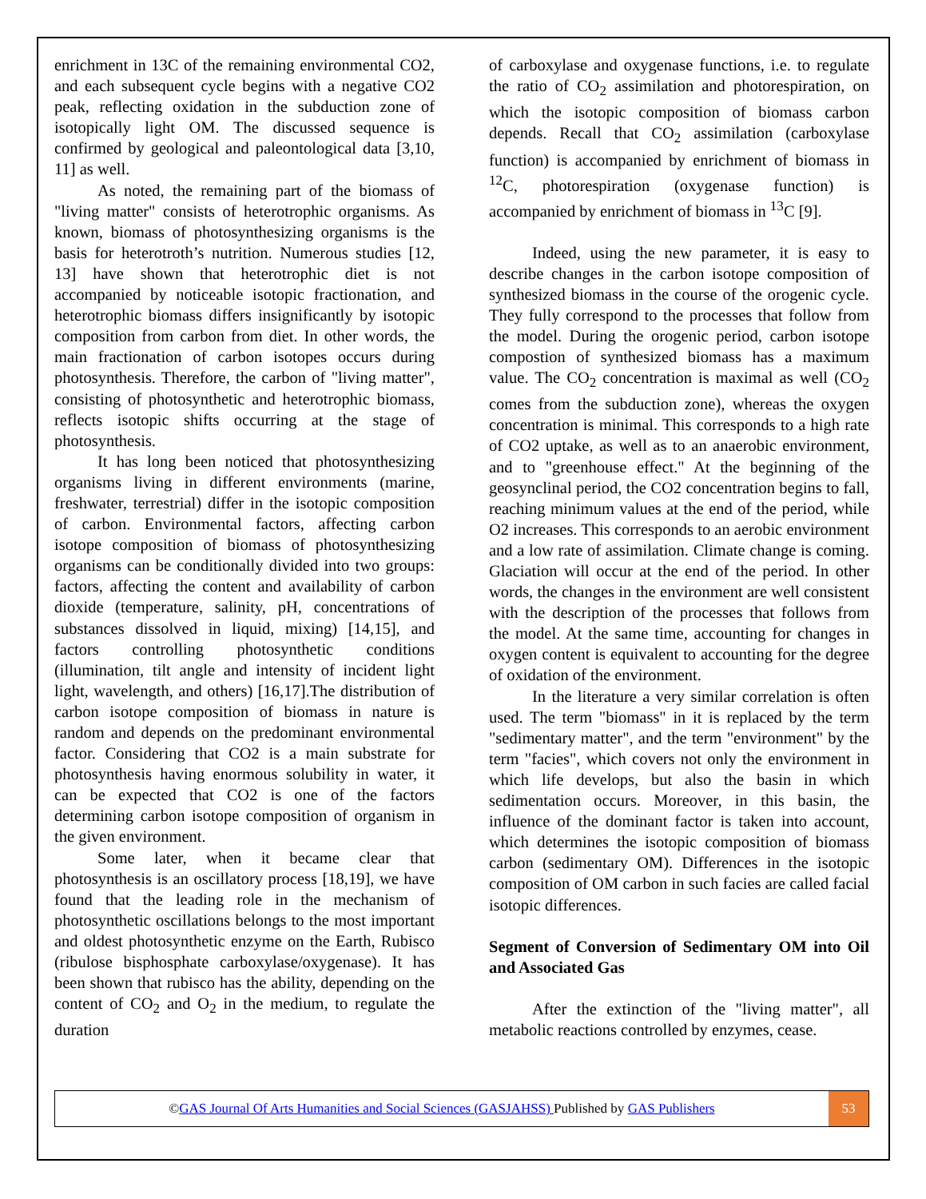enrichment in 13C of the remaining environmental CO2, and each subsequent cycle begins with a negative CO2 peak, reflecting oxidation in the subduction zone of isotopically light OM. The discussed sequence is confirmed by geological and paleontological data [3,10, 11] as well.
As noted, the remaining part of the biomass of "living matter" consists of heterotrophic organisms. As known, biomass of photosynthesizing organisms is the basis for heterotroth’s nutrition. Numerous studies [12, 13] have shown that heterotrophic diet is not accompanied by noticeable isotopic fractionation, and heterotrophic biomass differs insignificantly by isotopic composition from carbon from diet. In other words, the main fractionation of carbon isotopes occurs during photosynthesis. Therefore, the carbon of "living matter", consisting of photosynthetic and heterotrophic biomass, reflects isotopic shifts occurring at the stage of photosynthesis.
It has long been noticed that photosynthesizing organisms living in different environments (marine, freshwater, terrestrial) differ in the isotopic composition of carbon. Environmental factors, affecting carbon isotope composition of biomass of photosynthesizing organisms can be conditionally divided into two groups: factors, affecting the content and availability of carbon dioxide (temperature, salinity, pH, concentrations of substances dissolved in liquid, mixing) [14,15], and factors controlling photosynthetic conditions (illumination, tilt angle and intensity of incident light light, wavelength, and others) [16,17].The distribution of carbon isotope composition of biomass in nature is random and depends on the predominant environmental factor. Considering that CO2 is a main substrate for photosynthesis having enormous solubility in water, it can be expected that CO2 is one of the factors determining carbon isotope composition of organism in the given environment.
Some later, when it became clear that photosynthesis is an oscillatory process [18,19], we have found that the leading role in the mechanism of photosynthetic oscillations belongs to the most important and oldest photosynthetic enzyme on the Earth, Rubisco (ribulose bisphosphate carboxylase/oxygenase). It has been shown that rubisco has the ability, depending on the content of CO<sub>2</sub> and O<sub>2</sub> in the medium, to regulate the duration
of carboxylase and oxygenase functions, i.e. to regulate the ratio of CO<sub>2</sub> assimilation and photorespiration, on which the isotopic composition of biomass carbon depends. Recall that CO<sub>2</sub> assimilation (carboxylase function) is accompanied by enrichment of biomass in <sup>12</sup>C, photorespiration (oxygenase function) is accompanied by enrichment of biomass in <sup>13</sup>C [9].
Indeed, using the new parameter, it is easy to describe changes in the carbon isotope composition of synthesized biomass in the course of the orogenic cycle. They fully correspond to the processes that follow from the model. During the orogenic period, carbon isotope compostion of synthesized biomass has a maximum value. The CO<sub>2</sub> concentration is maximal as well (CO<sub>2</sub> comes from the subduction zone), whereas the oxygen concentration is minimal. This corresponds to a high rate of CO2 uptake, as well as to an anaerobic environment, and to "greenhouse effect." At the beginning of the geosynclinal period, the CO2 concentration begins to fall, reaching minimum values at the end of the period, while O2 increases. This corresponds to an aerobic environment and a low rate of assimilation. Climate change is coming. Glaciation will occur at the end of the period. In other words, the changes in the environment are well consistent with the description of the processes that follows from the model. At the same time, accounting for changes in oxygen content is equivalent to accounting for the degree of oxidation of the environment.
In the literature a very similar correlation is often used. The term "biomass" in it is replaced by the term "sedimentary matter", and the term "environment" by the term "facies", which covers not only the environment in which life develops, but also the basin in which sedimentation occurs. Moreover, in this basin, the influence of the dominant factor is taken into account, which determines the isotopic composition of biomass carbon (sedimentary OM). Differences in the isotopic composition of OM carbon in such facies are called facial isotopic differences.
Segment of Conversion of Sedimentary OM into Oil and Associated Gas
After the extinction of the "living matter", all metabolic reactions controlled by enzymes, cease.
©GAS Journal Of Arts Humanities and Social Sciences (GASJAHSS) Published by GAS Publishers
53